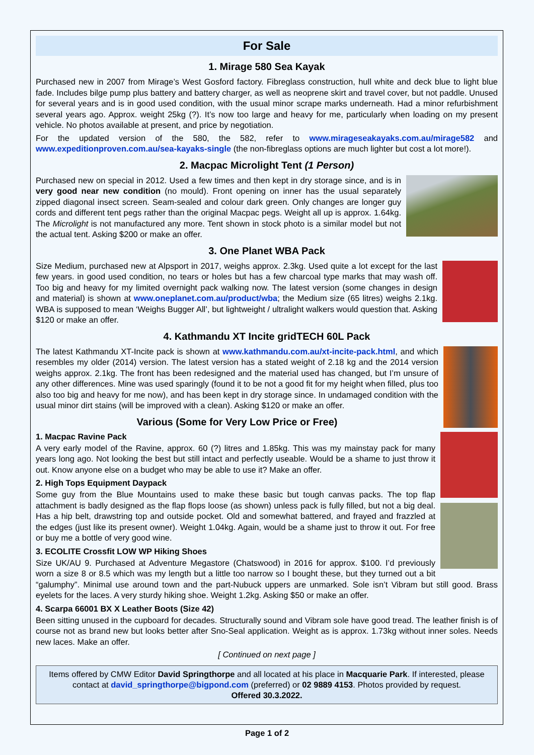For Sale
1. Mirage 580 Sea Kayak
Purchased new in 2007 from Mirage’s West Gosford factory. Fibreglass construction, hull white and deck blue to light blue fade. Includes bilge pump plus battery and battery charger, as well as neoprene skirt and travel cover, but not paddle. Unused for several years and is in good used condition, with the usual minor scrape marks underneath. Had a minor refurbishment several years ago. Approx. weight 25kg (?). It’s now too large and heavy for me, particularly when loading on my present vehicle. No photos available at present, and price by negotiation.
For the updated version of the 580, the 582, refer to www.mirageseakayaks.com.au/mirage582 and www.expeditionproven.com.au/sea-kayaks-single (the non-fibreglass options are much lighter but cost a lot more!).
2. Macpac Microlight Tent (1 Person)
Purchased new on special in 2012. Used a few times and then kept in dry storage since, and is in very good near new condition (no mould). Front opening on inner has the usual separately zipped diagonal insect screen. Seam-sealed and colour dark green. Only changes are longer guy cords and different tent pegs rather than the original Macpac pegs. Weight all up is approx. 1.64kg. The Microlight is not manufactured any more. Tent shown in stock photo is a similar model but not the actual tent. Asking $200 or make an offer.
3. One Planet WBA Pack
Size Medium, purchased new at Alpsport in 2017, weighs approx. 2.3kg. Used quite a lot except for the last few years. in good used condition, no tears or holes but has a few charcoal type marks that may wash off. Too big and heavy for my limited overnight pack walking now. The latest version (some changes in design and material) is shown at www.oneplanet.com.au/product/wba; the Medium size (65 litres) weighs 2.1kg. WBA is supposed to mean ‘Weighs Bugger All’, but lightweight / ultralight walkers would question that. Asking $120 or make an offer.
4. Kathmandu XT Incite gridTECH 60L Pack
The latest Kathmandu XT-Incite pack is shown at www.kathmandu.com.au/xt-incite-pack.html, and which resembles my older (2014) version. The latest version has a stated weight of 2.18 kg and the 2014 version weighs approx. 2.1kg. The front has been redesigned and the material used has changed, but I’m unsure of any other differences. Mine was used sparingly (found it to be not a good fit for my height when filled, plus too also too big and heavy for me now), and has been kept in dry storage since. In undamaged condition with the usual minor dirt stains (will be improved with a clean). Asking $120 or make an offer.
Various (Some for Very Low Price or Free)
1. Macpac Ravine Pack
A very early model of the Ravine, approx. 60 (?) litres and 1.85kg. This was my mainstay pack for many years long ago. Not looking the best but still intact and perfectly useable. Would be a shame to just throw it out. Know anyone else on a budget who may be able to use it? Make an offer.
2. High Tops Equipment Daypack
Some guy from the Blue Mountains used to make these basic but tough canvas packs. The top flap attachment is badly designed as the flap flops loose (as shown) unless pack is fully filled, but not a big deal. Has a hip belt, drawstring top and outside pocket. Old and somewhat battered, and frayed and frazzled at the edges (just like its present owner). Weight 1.04kg. Again, would be a shame just to throw it out. For free or buy me a bottle of very good wine.
3. ECOLITE Crossfit LOW WP Hiking Shoes
Size UK/AU 9. Purchased at Adventure Megastore (Chatswood) in 2016 for approx. $100. I’d previously worn a size 8 or 8.5 which was my length but a little too narrow so I bought these, but they turned out a bit “galumphy”. Minimal use around town and the part-Nubuck uppers are unmarked. Sole isn’t Vibram but still good. Brass eyelets for the laces. A very sturdy hiking shoe. Weight 1.2kg. Asking $50 or make an offer.
4. Scarpa 66001 BX X Leather Boots (Size 42)
Been sitting unused in the cupboard for decades. Structurally sound and Vibram sole have good tread. The leather finish is of course not as brand new but looks better after Sno-Seal application. Weight as is approx. 1.73kg without inner soles. Needs new laces. Make an offer.
[ Continued on next page ]
Items offered by CMW Editor David Springthorpe and all located at his place in Macquarie Park. If interested, please contact at david_springthorpe@bigpond.com (preferred) or 02 9889 4153. Photos provided by request.
Offered 30.3.2022.
Page 1 of 2